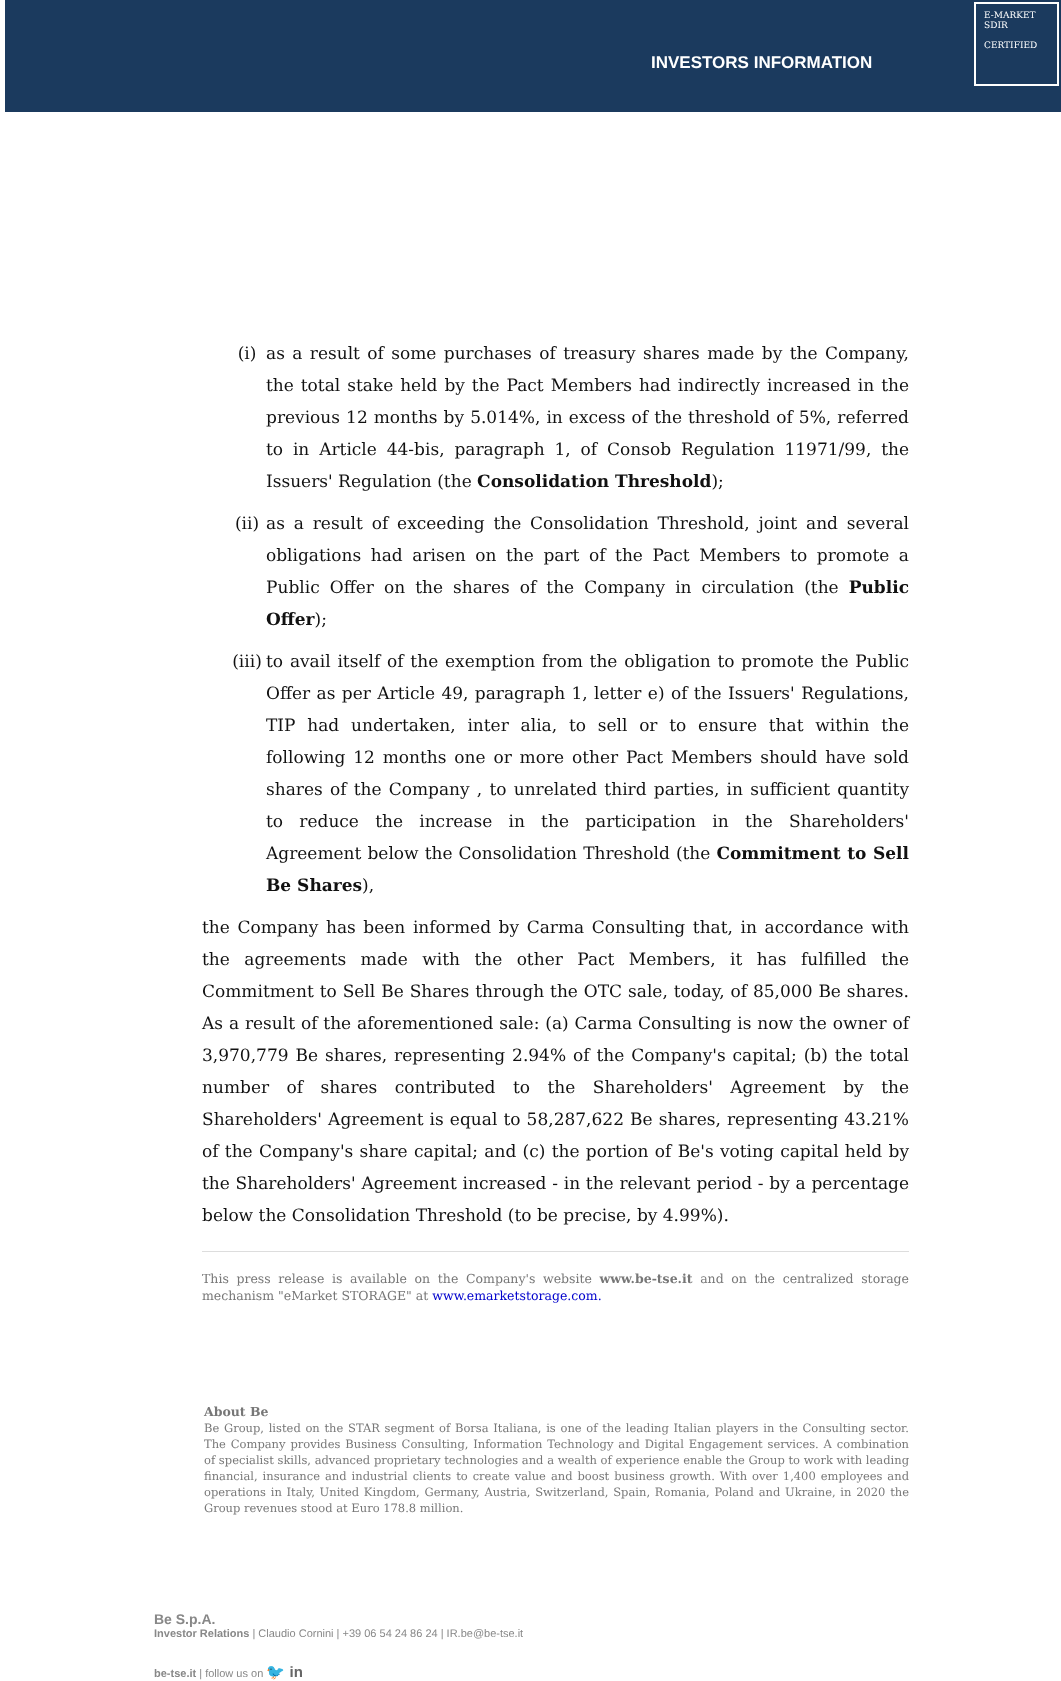INVESTORS INFORMATION
E-MARKET
SDIR
CERTIFIED
(i) as a result of some purchases of treasury shares made by the Company, the total stake held by the Pact Members had indirectly increased in the previous 12 months by 5.014%, in excess of the threshold of 5%, referred to in Article 44-bis, paragraph 1, of Consob Regulation 11971/99, the Issuers' Regulation (the Consolidation Threshold);
(ii)
as a result of exceeding the Consolidation Threshold, joint and several obligations had arisen on the part of the Pact Members to promote a Public Offer on the shares of the Company in circulation (the Public Offer);
(iii)
to avail itself of the exemption from the obligation to promote the Public Offer as per Article 49, paragraph 1, letter e) of the Issuers' Regulations, TIP had undertaken, inter alia, to sell or to ensure that within the following 12 months one or more other Pact Members should have sold shares of the Company , to unrelated third parties, in sufficient quantity to reduce the increase in the participation in the Shareholders' Agreement below the Consolidation Threshold (the Commitment to Sell Be Shares),
the Company has been informed by Carma Consulting that, in accordance with the agreements made with the other Pact Members, it has fulfilled the Commitment to Sell Be Shares through the OTC sale, today, of 85,000 Be shares. As a result of the aforementioned sale: (a) Carma Consulting is now the owner of 3,970,779 Be shares, representing 2.94% of the Company's capital; (b) the total number of shares contributed to the Shareholders' Agreement by the Shareholders' Agreement is equal to 58,287,622 Be shares, representing 43.21% of the Company's share capital; and (c) the portion of Be's voting capital held by the Shareholders' Agreement increased - in the relevant period - by a percentage below the Consolidation Threshold (to be precise, by 4.99%).
This press release is available on the Company's website www.be-tse.it and on the centralized storage mechanism "eMarket STORAGE" at www.emarketstorage.com.
About Be
Be Group, listed on the STAR segment of Borsa Italiana, is one of the leading Italian players in the Consulting sector. The Company provides Business Consulting, Information Technology and Digital Engagement services. A combination of specialist skills, advanced proprietary technologies and a wealth of experience enable the Group to work with leading financial, insurance and industrial clients to create value and boost business growth. With over 1,400 employees and operations in Italy, United Kingdom, Germany, Austria, Switzerland, Spain, Romania, Poland and Ukraine, in 2020 the Group revenues stood at Euro 178.8 million.
Be S.p.A.
Investor Relations | Claudio Cornini | +39 06 54 24 86 24 | IR.be@be-tse.it
be-tse.it | follow us on 🐦 in